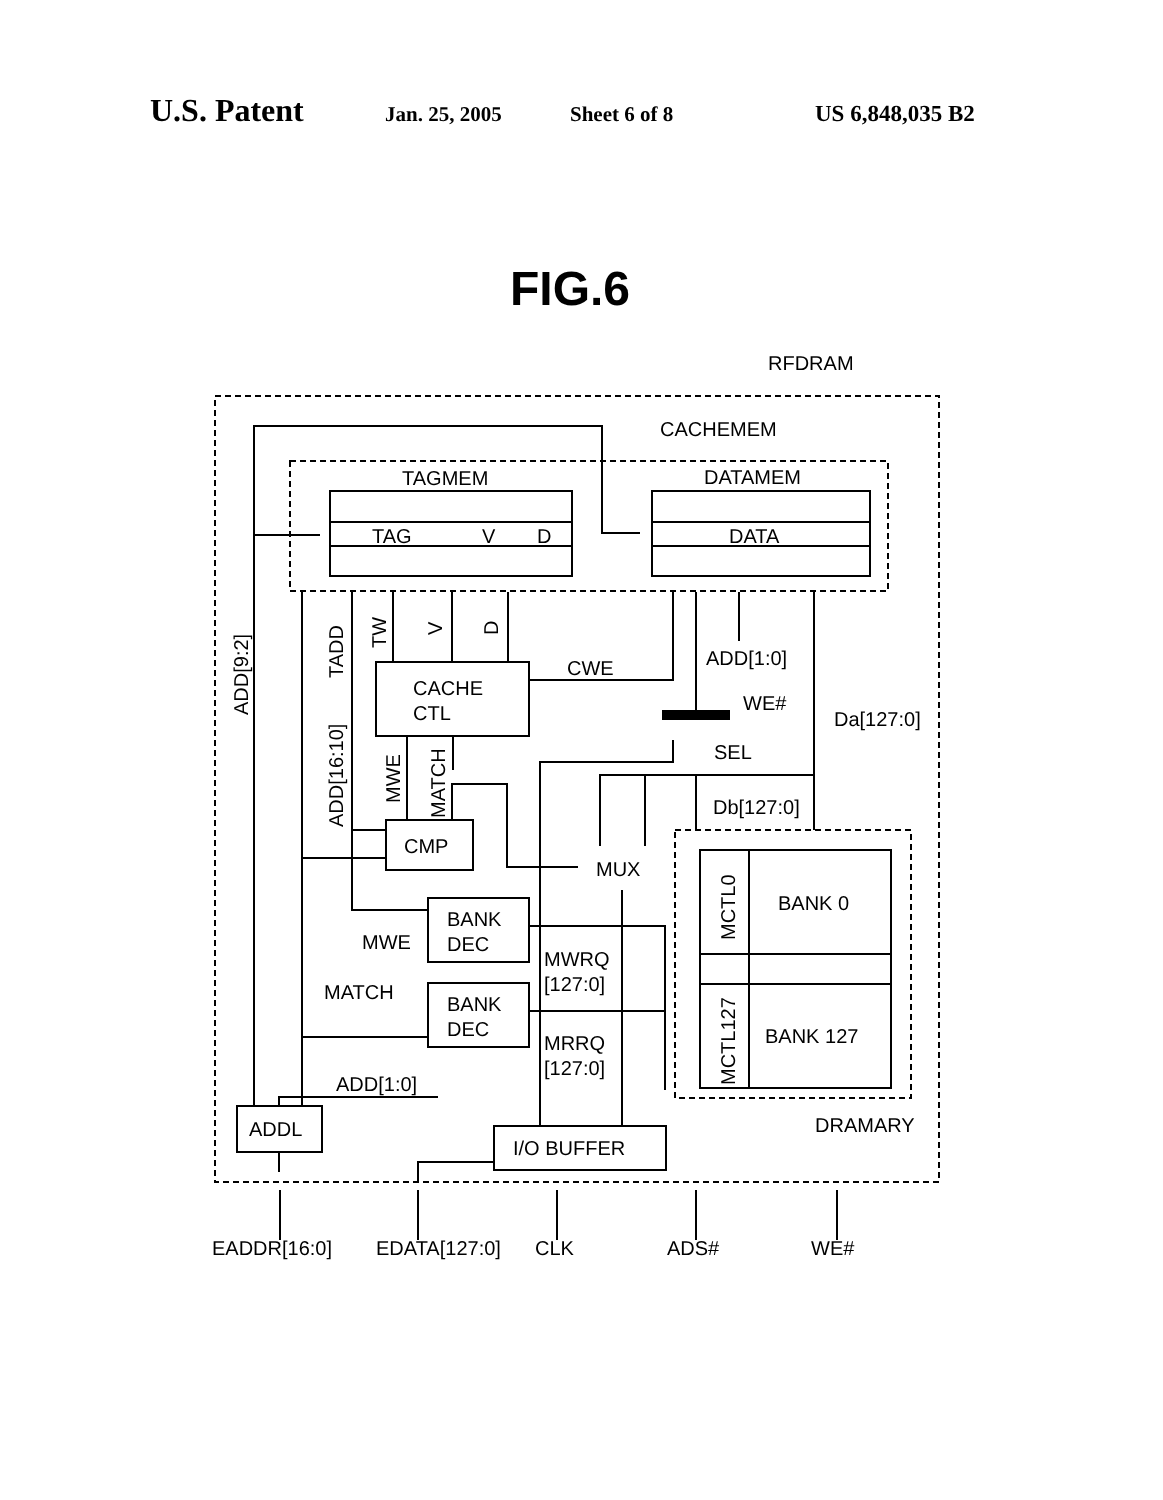U.S. Patent Jan. 25, 2005 Sheet 6 of 8 US 6,848,035 B2
FIG.6
RFDRAM
CACHEMEM
TAGMEM
TAG
V
D
DATAMEM
DATA
CACHE
CTL
CWE
ADD[1:0]
WE#
Da[127:0]
SEL
Db[127:0]
CMP
MUX
BANK
DEC
MWE
MATCH
BANK
DEC
MWRQ
[127:0]
MRRQ
[127:0]
BANK 0
BANK 127
DRAMARY
ADD[1:0]
ADDL
I/O BUFFER
EADDR[16:0]
EDATA[127:0]
CLK
ADS#
WE#
ADD[9:2]
TADD
ADD[16:10]
TW
V
D
MWE
MATCH
MCTL0
MCTL127